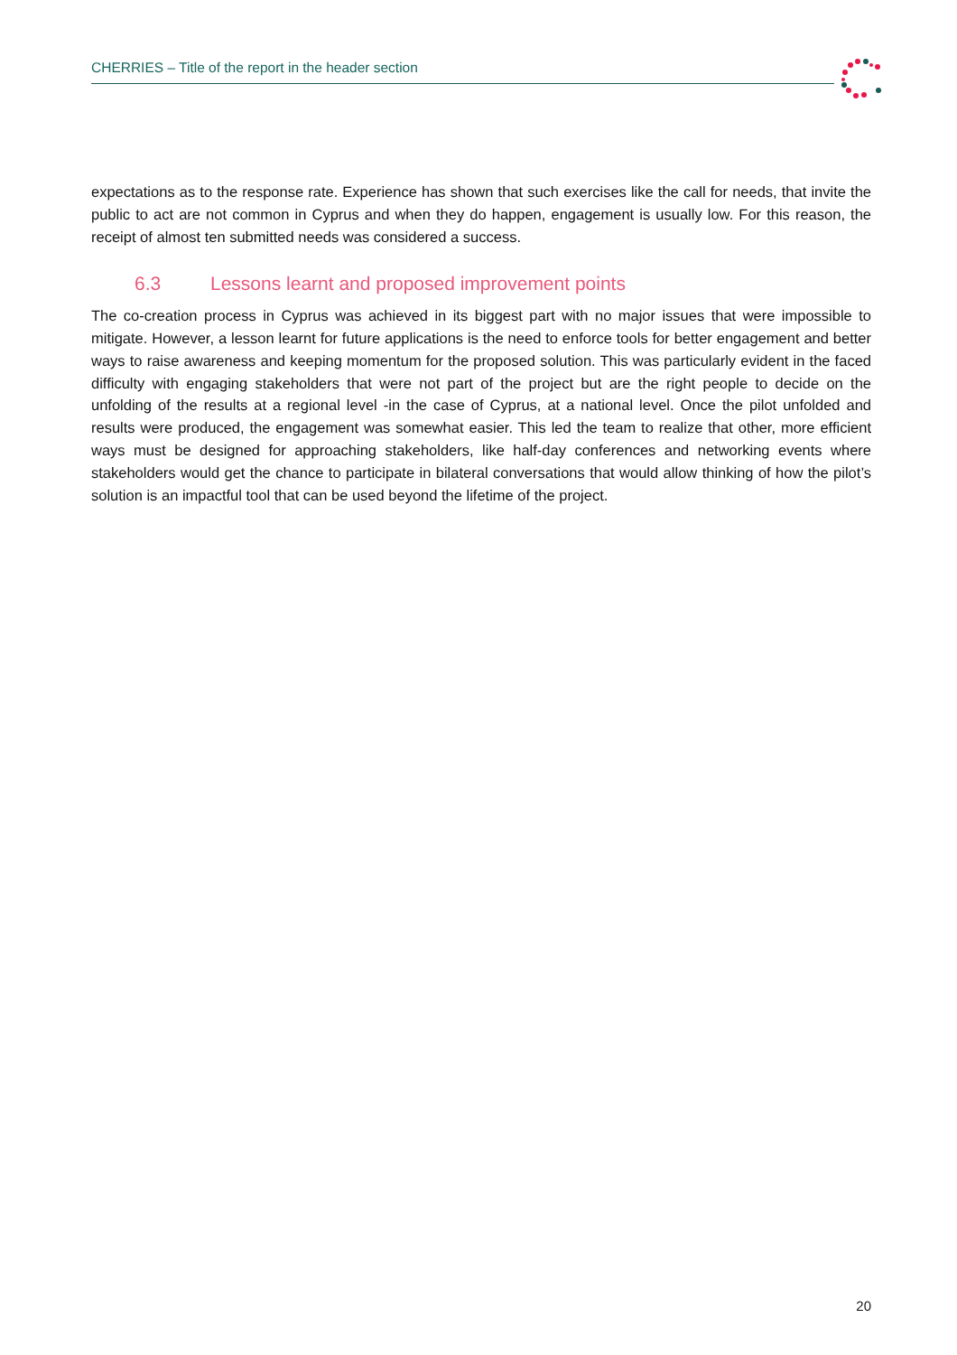CHERRIES – Title of the report in the header section
expectations as to the response rate. Experience has shown that such exercises like the call for needs, that invite the public to act are not common in Cyprus and when they do happen, engagement is usually low. For this reason, the receipt of almost ten submitted needs was considered a success.
6.3 Lessons learnt and proposed improvement points
The co-creation process in Cyprus was achieved in its biggest part with no major issues that were impossible to mitigate. However, a lesson learnt for future applications is the need to enforce tools for better engagement and better ways to raise awareness and keeping momentum for the proposed solution. This was particularly evident in the faced difficulty with engaging stakeholders that were not part of the project but are the right people to decide on the unfolding of the results at a regional level -in the case of Cyprus, at a national level. Once the pilot unfolded and results were produced, the engagement was somewhat easier. This led the team to realize that other, more efficient ways must be designed for approaching stakeholders, like half-day conferences and networking events where stakeholders would get the chance to participate in bilateral conversations that would allow thinking of how the pilot’s solution is an impactful tool that can be used beyond the lifetime of the project.
20